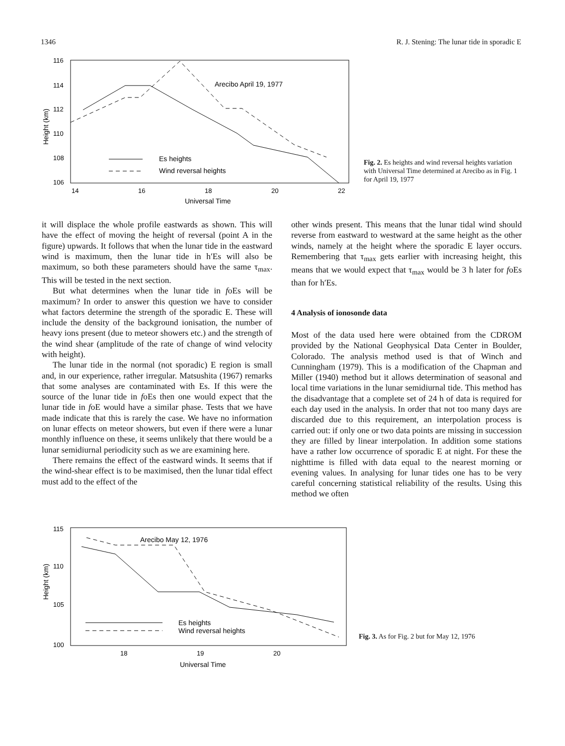1346 R. J. Stening: The lunar tide in sporadic E
116
114
112
110
108
106
14
16
18
20
22
Universal Time
Height (km)
Arecibo April 19, 1977
Es heights
Wind reversal heights
Fig. 2. Es heights and wind reversal heights variation with Universal Time determined at Arecibo as in Fig. 1 for April 19, 1977
it will displace the whole profile eastwards as shown. This will have the effect of moving the height of reversal (point A in the figure) upwards. It follows that when the lunar tide in the eastward wind is maximum, then the lunar tide in h′Es will also be maximum, so both these parameters should have the same τ<sub>max</sub>. This will be tested in the next section.
But what determines when the lunar tide in foEs will be maximum? In order to answer this question we have to consider what factors determine the strength of the sporadic E. These will include the density of the background ionisation, the number of heavy ions present (due to meteor showers etc.) and the strength of the wind shear (amplitude of the rate of change of wind velocity with height).
The lunar tide in the normal (not sporadic) E region is small and, in our experience, rather irregular. Matsushita (1967) remarks that some analyses are contaminated with Es. If this were the source of the lunar tide in foEs then one would expect that the lunar tide in foE would have a similar phase. Tests that we have made indicate that this is rarely the case. We have no information on lunar effects on meteor showers, but even if there were a lunar monthly influence on these, it seems unlikely that there would be a lunar semidiurnal periodicity such as we are examining here.
There remains the effect of the eastward winds. It seems that if the wind-shear effect is to be maximised, then the lunar tidal effect must add to the effect of the
other winds present. This means that the lunar tidal wind should reverse from eastward to westward at the same height as the other winds, namely at the height where the sporadic E layer occurs. Remembering that τ<sub>max</sub> gets earlier with increasing height, this means that we would expect that τ<sub>max</sub> would be 3 h later for foEs than for h′Es.
4 Analysis of ionosonde data
Most of the data used here were obtained from the CDROM provided by the National Geophysical Data Center in Boulder, Colorado. The analysis method used is that of Winch and Cunningham (1979). This is a modification of the Chapman and Miller (1940) method but it allows determination of seasonal and local time variations in the lunar semidiurnal tide. This method has the disadvantage that a complete set of 24 h of data is required for each day used in the analysis. In order that not too many days are discarded due to this requirement, an interpolation process is carried out: if only one or two data points are missing in succession they are filled by linear interpolation. In addition some stations have a rather low occurrence of sporadic E at night. For these the nighttime is filled with data equal to the nearest morning or evening values. In analysing for lunar tides one has to be very careful concerning statistical reliability of the results. Using this method we often
115
110
105
100
18
19
20
Universal Time
Height (km)
Arecibo May 12, 1976
Es heights
Wind reversal heights
Fig. 3. As for Fig. 2 but for May 12, 1976